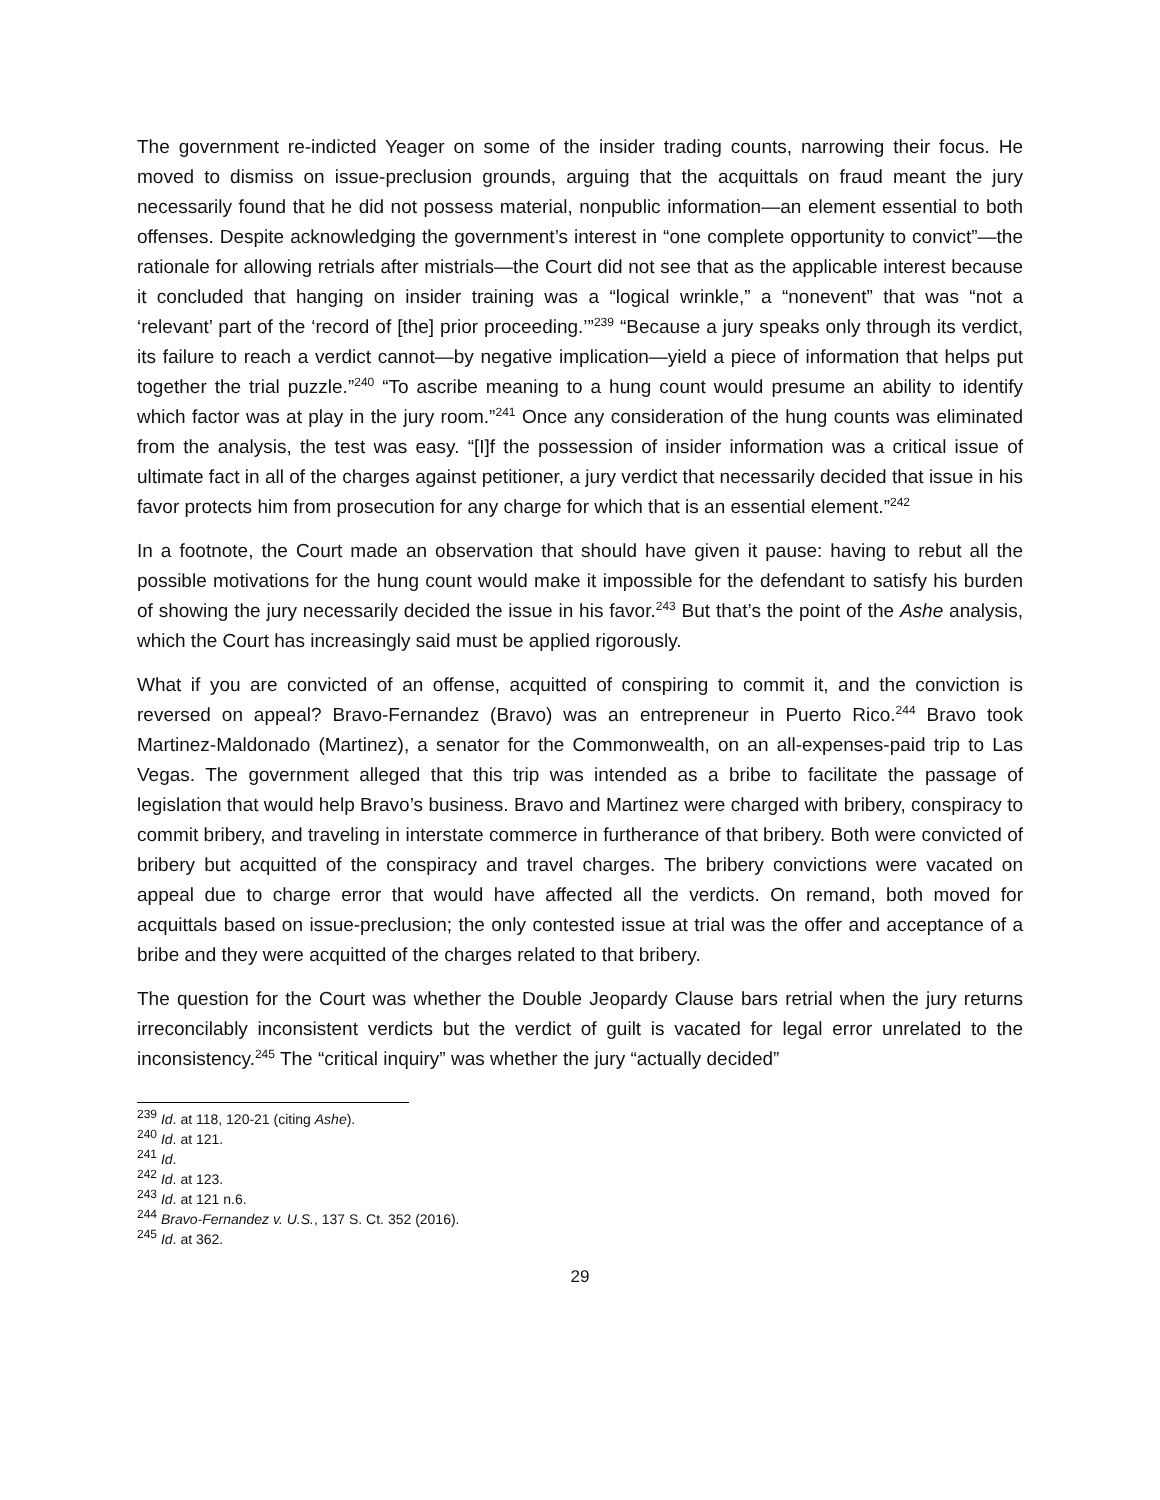The government re-indicted Yeager on some of the insider trading counts, narrowing their focus. He moved to dismiss on issue-preclusion grounds, arguing that the acquittals on fraud meant the jury necessarily found that he did not possess material, nonpublic information—an element essential to both offenses. Despite acknowledging the government’s interest in “one complete opportunity to convict”—the rationale for allowing retrials after mistrials—the Court did not see that as the applicable interest because it concluded that hanging on insider training was a “logical wrinkle,” a “nonevent” that was “not a ‘relevant’ part of the ‘record of [the] prior proceeding.’”<sup>239</sup> “Because a jury speaks only through its verdict, its failure to reach a verdict cannot—by negative implication—yield a piece of information that helps put together the trial puzzle.”<sup>240</sup> “To ascribe meaning to a hung count would presume an ability to identify which factor was at play in the jury room.”<sup>241</sup> Once any consideration of the hung counts was eliminated from the analysis, the test was easy. “[I]f the possession of insider information was a critical issue of ultimate fact in all of the charges against petitioner, a jury verdict that necessarily decided that issue in his favor protects him from prosecution for any charge for which that is an essential element.”<sup>242</sup>
In a footnote, the Court made an observation that should have given it pause: having to rebut all the possible motivations for the hung count would make it impossible for the defendant to satisfy his burden of showing the jury necessarily decided the issue in his favor.<sup>243</sup> But that’s the point of the Ashe analysis, which the Court has increasingly said must be applied rigorously.
What if you are convicted of an offense, acquitted of conspiring to commit it, and the conviction is reversed on appeal? Bravo-Fernandez (Bravo) was an entrepreneur in Puerto Rico.<sup>244</sup> Bravo took Martinez-Maldonado (Martinez), a senator for the Commonwealth, on an all-expenses-paid trip to Las Vegas. The government alleged that this trip was intended as a bribe to facilitate the passage of legislation that would help Bravo’s business. Bravo and Martinez were charged with bribery, conspiracy to commit bribery, and traveling in interstate commerce in furtherance of that bribery. Both were convicted of bribery but acquitted of the conspiracy and travel charges. The bribery convictions were vacated on appeal due to charge error that would have affected all the verdicts. On remand, both moved for acquittals based on issue-preclusion; the only contested issue at trial was the offer and acceptance of a bribe and they were acquitted of the charges related to that bribery.
The question for the Court was whether the Double Jeopardy Clause bars retrial when the jury returns irreconcilably inconsistent verdicts but the verdict of guilt is vacated for legal error unrelated to the inconsistency.<sup>245</sup> The “critical inquiry” was whether the jury “actually decided”
<sup>239</sup> Id. at 118, 120-21 (citing Ashe).
<sup>240</sup> Id. at 121.
<sup>241</sup> Id.
<sup>242</sup> Id. at 123.
<sup>243</sup> Id. at 121 n.6.
<sup>244</sup> Bravo-Fernandez v. U.S., 137 S. Ct. 352 (2016).
<sup>245</sup> Id. at 362.
29